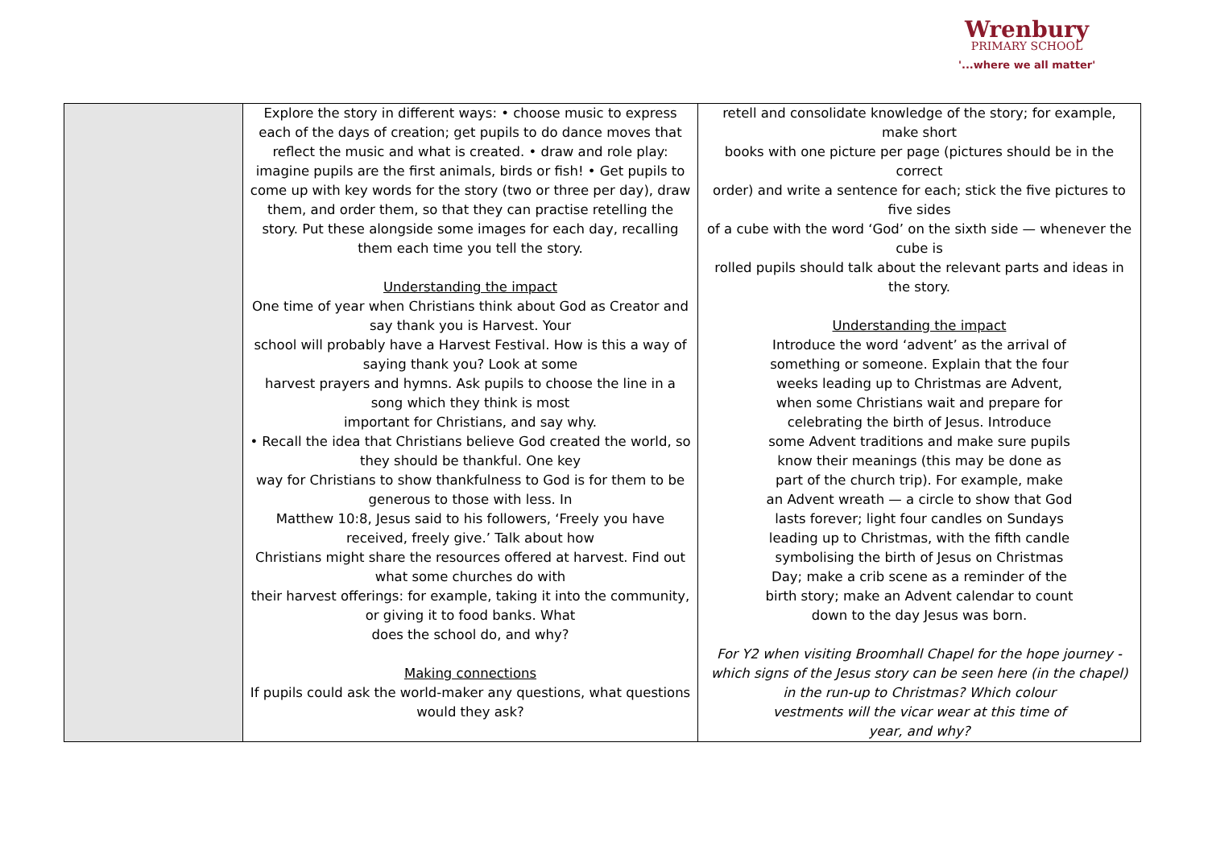Wrenbury
PRIMARY SCHOOL
'...where we all matter'
| | Explore the story in different ways: • choose music to express each of the days of creation; get pupils to do dance moves that reflect the music and what is created. • draw and role play: imagine pupils are the first animals, birds or fish! • Get pupils to come up with key words for the story (two or three per day), draw them, and order them, so that they can practise retelling the story. Put these alongside some images for each day, recalling them each time you tell the story. Understanding the impact One time of year when Christians think about God as Creator and say thank you is Harvest. Your school will probably have a Harvest Festival. How is this a way of saying thank you? Look at some harvest prayers and hymns. Ask pupils to choose the line in a song which they think is most important for Christians, and say why. • Recall the idea that Christians believe God created the world, so they should be thankful. One key way for Christians to show thankfulness to God is for them to be generous to those with less. In Matthew 10:8, Jesus said to his followers, ‘Freely you have received, freely give.’ Talk about how Christians might share the resources offered at harvest. Find out what some churches do with their harvest offerings: for example, taking it into the community, or giving it to food banks. What does the school do, and why? Making connections If pupils could ask the world-maker any questions, what questions would they ask? | retell and consolidate knowledge of the story; for example, make short books with one picture per page (pictures should be in the correct order) and write a sentence for each; stick the five pictures to five sides of a cube with the word ‘God’ on the sixth side — whenever the cube is rolled pupils should talk about the relevant parts and ideas in the story. Understanding the impact Introduce the word ‘advent’ as the arrival of something or someone. Explain that the four weeks leading up to Christmas are Advent, when some Christians wait and prepare for celebrating the birth of Jesus. Introduce some Advent traditions and make sure pupils know their meanings (this may be done as part of the church trip). For example, make an Advent wreath — a circle to show that God lasts forever; light four candles on Sundays leading up to Christmas, with the fifth candle symbolising the birth of Jesus on Christmas Day; make a crib scene as a reminder of the birth story; make an Advent calendar to count down to the day Jesus was born. For Y2 when visiting Broomhall Chapel for the hope journey - which signs of the Jesus story can be seen here (in the chapel) in the run-up to Christmas? Which colour vestments will the vicar wear at this time of year, and why? |